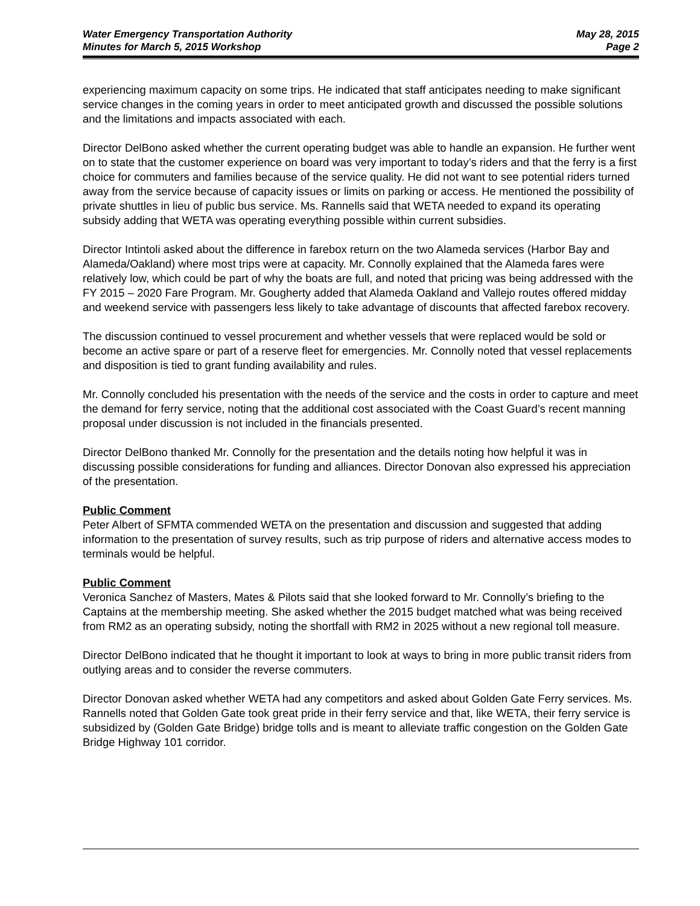Water Emergency Transportation Authority May 28, 2015
Minutes for March 5, 2015 Workshop Page 2
experiencing maximum capacity on some trips. He indicated that staff anticipates needing to make significant service changes in the coming years in order to meet anticipated growth and discussed the possible solutions and the limitations and impacts associated with each.
Director DelBono asked whether the current operating budget was able to handle an expansion. He further went on to state that the customer experience on board was very important to today’s riders and that the ferry is a first choice for commuters and families because of the service quality. He did not want to see potential riders turned away from the service because of capacity issues or limits on parking or access. He mentioned the possibility of private shuttles in lieu of public bus service. Ms. Rannells said that WETA needed to expand its operating subsidy adding that WETA was operating everything possible within current subsidies.
Director Intintoli asked about the difference in farebox return on the two Alameda services (Harbor Bay and Alameda/Oakland) where most trips were at capacity. Mr. Connolly explained that the Alameda fares were relatively low, which could be part of why the boats are full, and noted that pricing was being addressed with the FY 2015 – 2020 Fare Program. Mr. Gougherty added that Alameda Oakland and Vallejo routes offered midday and weekend service with passengers less likely to take advantage of discounts that affected farebox recovery.
The discussion continued to vessel procurement and whether vessels that were replaced would be sold or become an active spare or part of a reserve fleet for emergencies. Mr. Connolly noted that vessel replacements and disposition is tied to grant funding availability and rules.
Mr. Connolly concluded his presentation with the needs of the service and the costs in order to capture and meet the demand for ferry service, noting that the additional cost associated with the Coast Guard’s recent manning proposal under discussion is not included in the financials presented.
Director DelBono thanked Mr. Connolly for the presentation and the details noting how helpful it was in discussing possible considerations for funding and alliances. Director Donovan also expressed his appreciation of the presentation.
Public Comment
Peter Albert of SFMTA commended WETA on the presentation and discussion and suggested that adding information to the presentation of survey results, such as trip purpose of riders and alternative access modes to terminals would be helpful.
Public Comment
Veronica Sanchez of Masters, Mates & Pilots said that she looked forward to Mr. Connolly’s briefing to the Captains at the membership meeting. She asked whether the 2015 budget matched what was being received from RM2 as an operating subsidy, noting the shortfall with RM2 in 2025 without a new regional toll measure.
Director DelBono indicated that he thought it important to look at ways to bring in more public transit riders from outlying areas and to consider the reverse commuters.
Director Donovan asked whether WETA had any competitors and asked about Golden Gate Ferry services. Ms. Rannells noted that Golden Gate took great pride in their ferry service and that, like WETA, their ferry service is subsidized by (Golden Gate Bridge) bridge tolls and is meant to alleviate traffic congestion on the Golden Gate Bridge Highway 101 corridor.